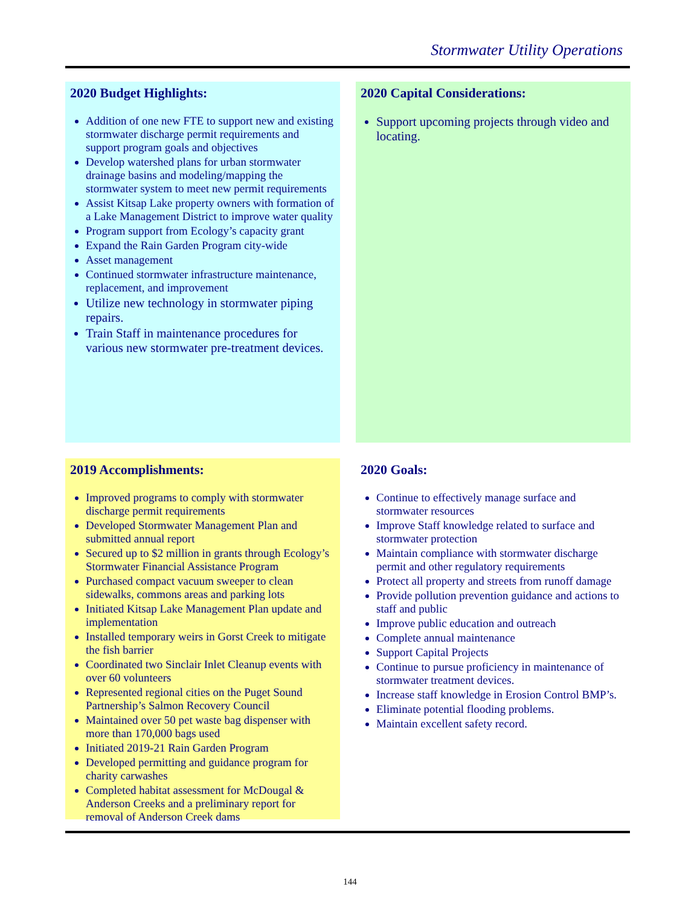Stormwater Utility Operations
2020 Budget Highlights:
Addition of one new FTE to support new and existing stormwater discharge permit requirements and support program goals and objectives
Develop watershed plans for urban stormwater drainage basins and modeling/mapping the stormwater system to meet new permit requirements
Assist Kitsap Lake property owners with formation of a Lake Management District to improve water quality
Program support from Ecology’s capacity grant
Expand the Rain Garden Program city-wide
Asset management
Continued stormwater infrastructure maintenance, replacement, and improvement
Utilize new technology in stormwater piping repairs.
Train Staff in maintenance procedures for various new stormwater pre-treatment devices.
2020 Capital Considerations:
Support upcoming projects through video and locating.
2019 Accomplishments:
Improved programs to comply with stormwater discharge permit requirements
Developed Stormwater Management Plan and submitted annual report
Secured up to $2 million in grants through Ecology’s Stormwater Financial Assistance Program
Purchased compact vacuum sweeper to clean sidewalks, commons areas and parking lots
Initiated Kitsap Lake Management Plan update and implementation
Installed temporary weirs in Gorst Creek to mitigate the fish barrier
Coordinated two Sinclair Inlet Cleanup events with over 60 volunteers
Represented regional cities on the Puget Sound Partnership’s Salmon Recovery Council
Maintained over 50 pet waste bag dispenser with more than 170,000 bags used
Initiated 2019-21 Rain Garden Program
Developed permitting and guidance program for charity carwashes
Completed habitat assessment for McDougal & Anderson Creeks and a preliminary report for removal of Anderson Creek dams
2020 Goals:
Continue to effectively manage surface and stormwater resources
Improve Staff knowledge related to surface and stormwater protection
Maintain compliance with stormwater discharge permit and other regulatory requirements
Protect all property and streets from runoff damage
Provide pollution prevention guidance and actions to staff and public
Improve public education and outreach
Complete annual maintenance
Support Capital Projects
Continue to pursue proficiency in maintenance of stormwater treatment devices.
Increase staff knowledge in Erosion Control BMP’s.
Eliminate potential flooding problems.
Maintain excellent safety record.
144